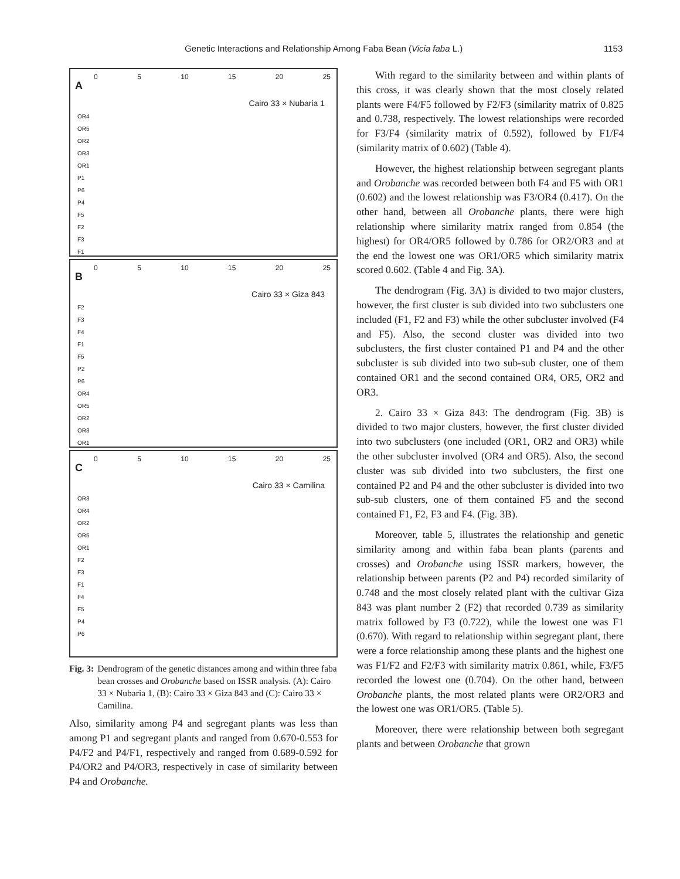Genetic Interactions and Relationship Among Faba Bean (Vicia faba L.) 1153
0 5 10 15 20 25
A
Cairo 33 × Nubaria 1
OR4
OR5
OR2
OR3
OR1
P1
P6
P4
F5
F2
F3
F1
0 5 10 15 20 25
B
Cairo 33 × Giza 843
F2
F3
F4
F1
F5
P2
P6
OR4
OR5
OR2
OR3
OR1
0 5 10 15 20 25
C
Cairo 33 × Camilina
OR3
OR4
OR2
OR5
OR1
F2
F3
F1
F4
F5
P4
P6
Fig. 3: Dendrogram of the genetic distances among and within three faba bean crosses and Orobanche based on ISSR analysis. (A): Cairo 33 × Nubaria 1, (B): Cairo 33 × Giza 843 and (C): Cairo 33 × Camilina.
Also, similarity among P4 and segregant plants was less than among P1 and segregant plants and ranged from 0.670-0.553 for P4/F2 and P4/F1, respectively and ranged from 0.689-0.592 for P4/OR2 and P4/OR3, respectively in case of similarity between P4 and Orobanche.
With regard to the similarity between and within plants of this cross, it was clearly shown that the most closely related plants were F4/F5 followed by F2/F3 (similarity matrix of 0.825 and 0.738, respectively. The lowest relationships were recorded for F3/F4 (similarity matrix of 0.592), followed by F1/F4 (similarity matrix of 0.602) (Table 4).
However, the highest relationship between segregant plants and Orobanche was recorded between both F4 and F5 with OR1 (0.602) and the lowest relationship was F3/OR4 (0.417). On the other hand, between all Orobanche plants, there were high relationship where similarity matrix ranged from 0.854 (the highest) for OR4/OR5 followed by 0.786 for OR2/OR3 and at the end the lowest one was OR1/OR5 which similarity matrix scored 0.602. (Table 4 and Fig. 3A).
The dendrogram (Fig. 3A) is divided to two major clusters, however, the first cluster is sub divided into two subclusters one included (F1, F2 and F3) while the other subcluster involved (F4 and F5). Also, the second cluster was divided into two subclusters, the first cluster contained P1 and P4 and the other subcluster is sub divided into two sub-sub cluster, one of them contained OR1 and the second contained OR4, OR5, OR2 and OR3.
2. Cairo 33 × Giza 843: The dendrogram (Fig. 3B) is divided to two major clusters, however, the first cluster divided into two subclusters (one included (OR1, OR2 and OR3) while the other subcluster involved (OR4 and OR5). Also, the second cluster was sub divided into two subclusters, the first one contained P2 and P4 and the other subcluster is divided into two sub-sub clusters, one of them contained F5 and the second contained F1, F2, F3 and F4. (Fig. 3B).
Moreover, table 5, illustrates the relationship and genetic similarity among and within faba bean plants (parents and crosses) and Orobanche using ISSR markers, however, the relationship between parents (P2 and P4) recorded similarity of 0.748 and the most closely related plant with the cultivar Giza 843 was plant number 2 (F2) that recorded 0.739 as similarity matrix followed by F3 (0.722), while the lowest one was F1 (0.670). With regard to relationship within segregant plant, there were a force relationship among these plants and the highest one was F1/F2 and F2/F3 with similarity matrix 0.861, while, F3/F5 recorded the lowest one (0.704). On the other hand, between Orobanche plants, the most related plants were OR2/OR3 and the lowest one was OR1/OR5. (Table 5).
Moreover, there were relationship between both segregant plants and between Orobanche that grown